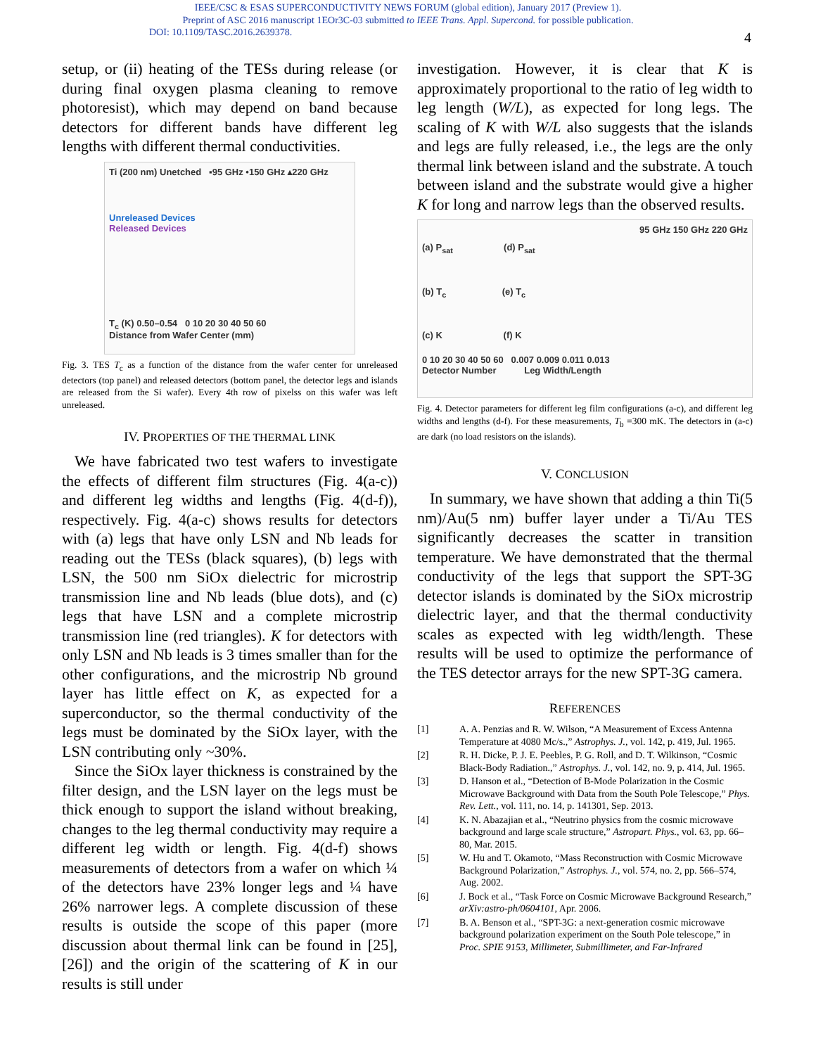IEEE/CSC & ESAS SUPERCONDUCTIVITY NEWS FORUM (global edition), January 2017 (Preview 1).
Preprint of ASC 2016 manuscript 1EOr3C-03 submitted to IEEE Trans. Appl. Supercond. for possible publication.
DOI: 10.1109/TASC.2016.2639378.
4
setup, or (ii) heating of the TESs during release (or during final oxygen plasma cleaning to remove photoresist), which may depend on band because detectors for different bands have different leg lengths with different thermal conductivities.
Ti (200 nm) Unetched ▪95 GHz •150 GHz ▴220 GHz
Unreleased Devices
Released Devices
T<sub>c</sub> (K) 0.50–0.54 0 10 20 30 40 50 60
Distance from Wafer Center (mm)
Fig. 3. TES T<sub>c</sub> as a function of the distance from the wafer center for unreleased detectors (top panel) and released detectors (bottom panel, the detector legs and islands are released from the Si wafer). Every 4th row of pixelss on this wafer was left unreleased.
IV. PROPERTIES OF THE THERMAL LINK
We have fabricated two test wafers to investigate the effects of different film structures (Fig. 4(a-c)) and different leg widths and lengths (Fig. 4(d-f)), respectively. Fig. 4(a-c) shows results for detectors with (a) legs that have only LSN and Nb leads for reading out the TESs (black squares), (b) legs with LSN, the 500 nm SiOx dielectric for microstrip transmission line and Nb leads (blue dots), and (c) legs that have LSN and a complete microstrip transmission line (red triangles). K for detectors with only LSN and Nb leads is 3 times smaller than for the other configurations, and the microstrip Nb ground layer has little effect on K, as expected for a superconductor, so the thermal conductivity of the legs must be dominated by the SiOx layer, with the LSN contributing only ~30%.
Since the SiOx layer thickness is constrained by the filter design, and the LSN layer on the legs must be thick enough to support the island without breaking, changes to the leg thermal conductivity may require a different leg width or length. Fig. 4(d-f) shows measurements of detectors from a wafer on which ¼ of the detectors have 23% longer legs and ¼ have 26% narrower legs. A complete discussion of these results is outside the scope of this paper (more discussion about thermal link can be found in [25], [26]) and the origin of the scattering of K in our results is still under
investigation. However, it is clear that K is approximately proportional to the ratio of leg width to leg length (W/L), as expected for long legs. The scaling of K with W/L also suggests that the islands and legs are fully released, i.e., the legs are the only thermal link between island and the substrate. A touch between island and the substrate would give a higher K for long and narrow legs than the observed results.
95 GHz 150 GHz 220 GHz
(a) P<sub>sat</sub> (d) P<sub>sat</sub>
(b) T<sub>c</sub> (e) T<sub>c</sub>
(c) K (f) K
0 10 20 30 40 50 60 0.007 0.009 0.011 0.013
Detector Number Leg Width/Length
Fig. 4. Detector parameters for different leg film configurations (a-c), and different leg widths and lengths (d-f). For these measurements, T<sub>b</sub> =300 mK. The detectors in (a-c) are dark (no load resistors on the islands).
V. CONCLUSION
In summary, we have shown that adding a thin Ti(5 nm)/Au(5 nm) buffer layer under a Ti/Au TES significantly decreases the scatter in transition temperature. We have demonstrated that the thermal conductivity of the legs that support the SPT-3G detector islands is dominated by the SiOx microstrip dielectric layer, and that the thermal conductivity scales as expected with leg width/length. These results will be used to optimize the performance of the TES detector arrays for the new SPT-3G camera.
REFERENCES
[1] A. A. Penzias and R. W. Wilson, “A Measurement of Excess Antenna Temperature at 4080 Mc/s.,” Astrophys. J., vol. 142, p. 419, Jul. 1965.
[2] R. H. Dicke, P. J. E. Peebles, P. G. Roll, and D. T. Wilkinson, “Cosmic Black-Body Radiation.,” Astrophys. J., vol. 142, no. 9, p. 414, Jul. 1965.
[3] D. Hanson et al., “Detection of B-Mode Polarization in the Cosmic Microwave Background with Data from the South Pole Telescope,” Phys. Rev. Lett., vol. 111, no. 14, p. 141301, Sep. 2013.
[4] K. N. Abazajian et al., “Neutrino physics from the cosmic microwave background and large scale structure,” Astropart. Phys., vol. 63, pp. 66–80, Mar. 2015.
[5] W. Hu and T. Okamoto, “Mass Reconstruction with Cosmic Microwave Background Polarization,” Astrophys. J., vol. 574, no. 2, pp. 566–574, Aug. 2002.
[6] J. Bock et al., “Task Force on Cosmic Microwave Background Research,” arXiv:astro-ph/0604101, Apr. 2006.
[7] B. A. Benson et al., “SPT-3G: a next-generation cosmic microwave background polarization experiment on the South Pole telescope,” in Proc. SPIE 9153, Millimeter, Submillimeter, and Far-Infrared